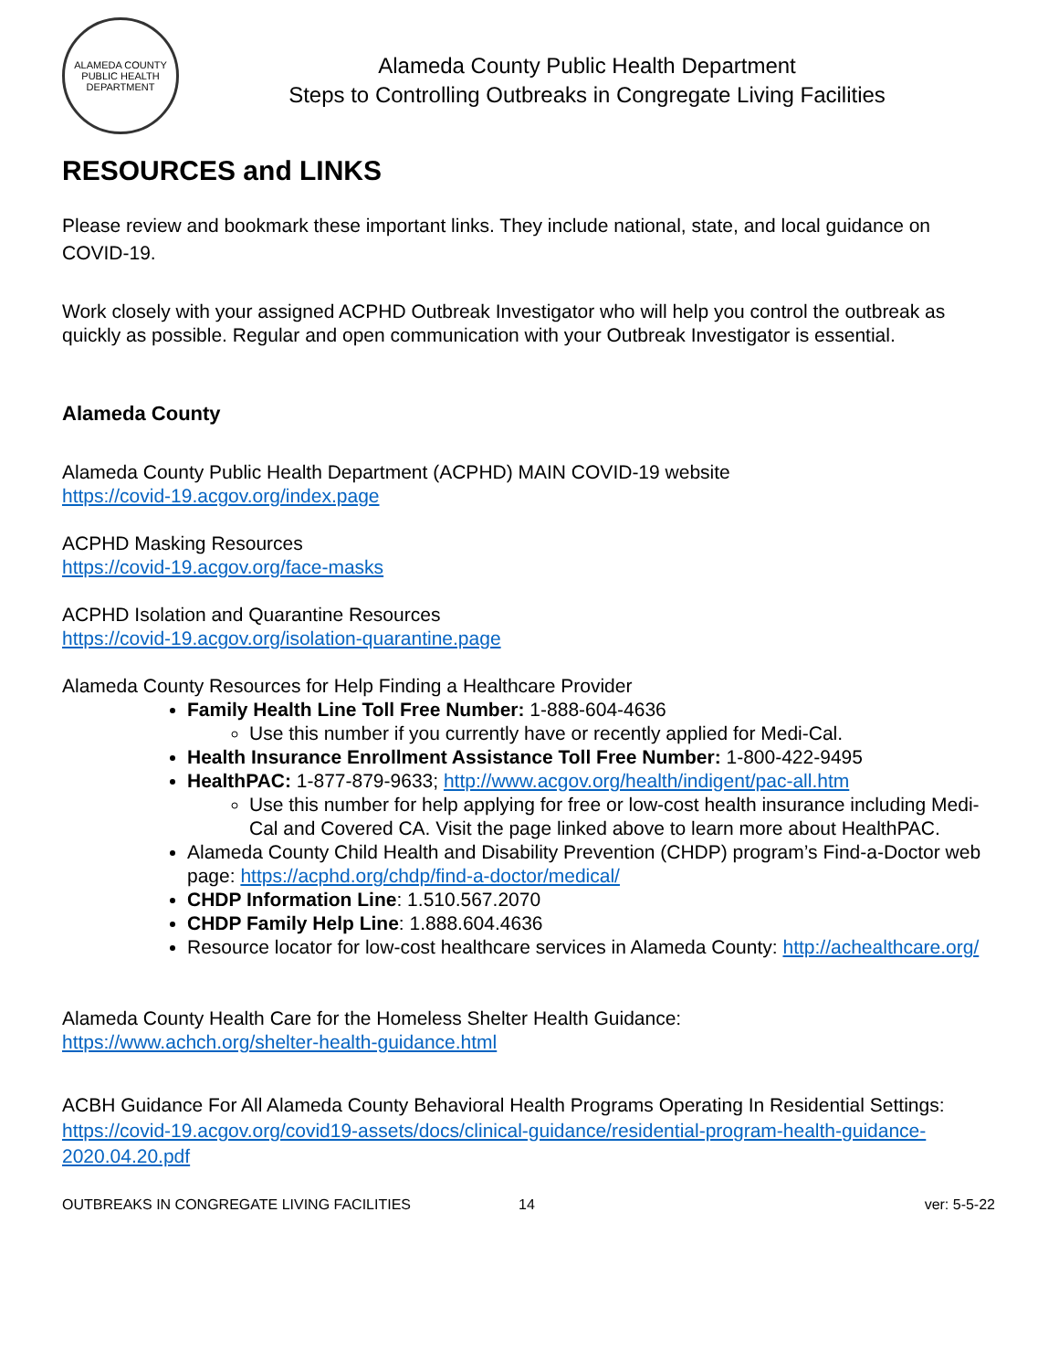ALAMEDA COUNTY PUBLIC HEALTH DEPARTMENT
Alameda County Public Health Department
Steps to Controlling Outbreaks in Congregate Living Facilities
RESOURCES and LINKS
Please review and bookmark these important links. They include national, state, and local guidance on COVID-19.
Work closely with your assigned ACPHD Outbreak Investigator who will help you control the outbreak as quickly as possible. Regular and open communication with your Outbreak Investigator is essential.
Alameda County
Alameda County Public Health Department (ACPHD) MAIN COVID-19 website
https://covid-19.acgov.org/index.page
ACPHD Masking Resources
https://covid-19.acgov.org/face-masks
ACPHD Isolation and Quarantine Resources
https://covid-19.acgov.org/isolation-quarantine.page
Alameda County Resources for Help Finding a Healthcare Provider
Family Health Line Toll Free Number: 1-888-604-4636
Use this number if you currently have or recently applied for Medi-Cal.
Health Insurance Enrollment Assistance Toll Free Number: 1-800-422-9495
HealthPAC: 1-877-879-9633; http://www.acgov.org/health/indigent/pac-all.htm
Use this number for help applying for free or low-cost health insurance including Medi-Cal and Covered CA. Visit the page linked above to learn more about HealthPAC.
Alameda County Child Health and Disability Prevention (CHDP) program’s Find-a-Doctor web page: https://acphd.org/chdp/find-a-doctor/medical/
CHDP Information Line: 1.510.567.2070
CHDP Family Help Line: 1.888.604.4636
Resource locator for low-cost healthcare services in Alameda County: http://achealthcare.org/
Alameda County Health Care for the Homeless Shelter Health Guidance:
https://www.achch.org/shelter-health-guidance.html
ACBH Guidance For All Alameda County Behavioral Health Programs Operating In Residential Settings: https://covid-19.acgov.org/covid19-assets/docs/clinical-guidance/residential-program-health-guidance-2020.04.20.pdf
OUTBREAKS IN CONGREGATE LIVING FACILITIES 14 ver: 5-5-22